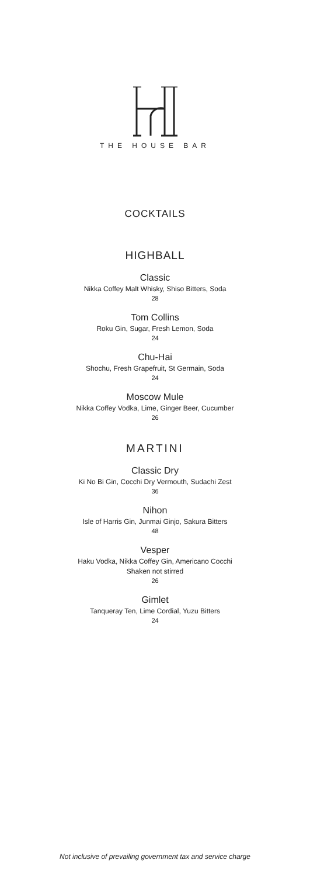THE HOUSE BAR
COCKTAILS
HIGHBALL
Classic
Nikka Coffey Malt Whisky, Shiso Bitters, Soda
28
Tom Collins
Roku Gin, Sugar, Fresh Lemon, Soda
24
Chu-Hai
Shochu, Fresh Grapefruit, St Germain, Soda
24
Moscow Mule
Nikka Coffey Vodka, Lime, Ginger Beer, Cucumber
26
MARTINI
Classic Dry
Ki No Bi Gin, Cocchi Dry Vermouth, Sudachi Zest
36
Nihon
Isle of Harris Gin, Junmai Ginjo, Sakura Bitters
48
Vesper
Haku Vodka, Nikka Coffey Gin, Americano Cocchi
Shaken not stirred
26
Gimlet
Tanqueray Ten, Lime Cordial, Yuzu Bitters
24
Not inclusive of prevailing government tax and service charge